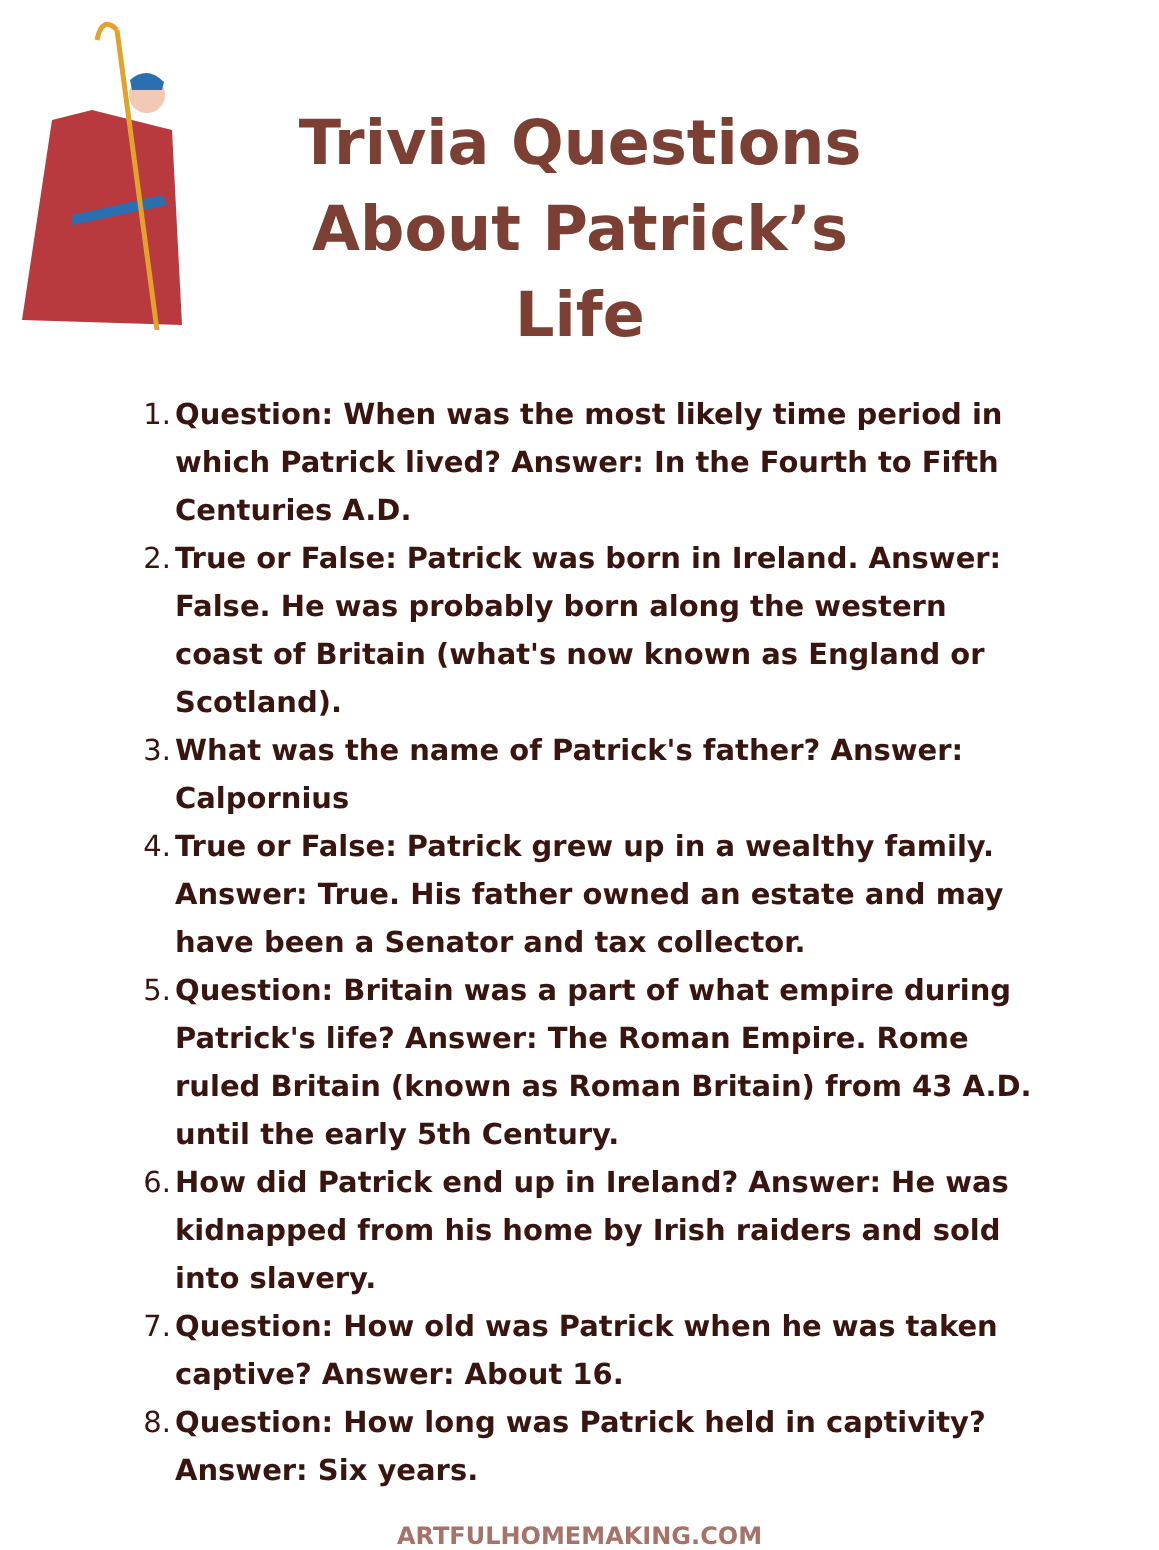Trivia Questions About Patrick’s Life
1. Question: When was the most likely time period in which Patrick lived? Answer: In the Fourth to Fifth Centuries A.D.
2. True or False: Patrick was born in Ireland. Answer: False. He was probably born along the western coast of Britain (what's now known as England or Scotland).
3. What was the name of Patrick's father? Answer: Calpornius
4. True or False: Patrick grew up in a wealthy family. Answer: True. His father owned an estate and may have been a Senator and tax collector.
5. Question: Britain was a part of what empire during Patrick's life? Answer: The Roman Empire. Rome ruled Britain (known as Roman Britain) from 43 A.D. until the early 5th Century.
6. How did Patrick end up in Ireland? Answer: He was kidnapped from his home by Irish raiders and sold into slavery.
7. Question: How old was Patrick when he was taken captive? Answer: About 16.
8. Question: How long was Patrick held in captivity? Answer: Six years.
ARTFULHOMEMAKING.COM